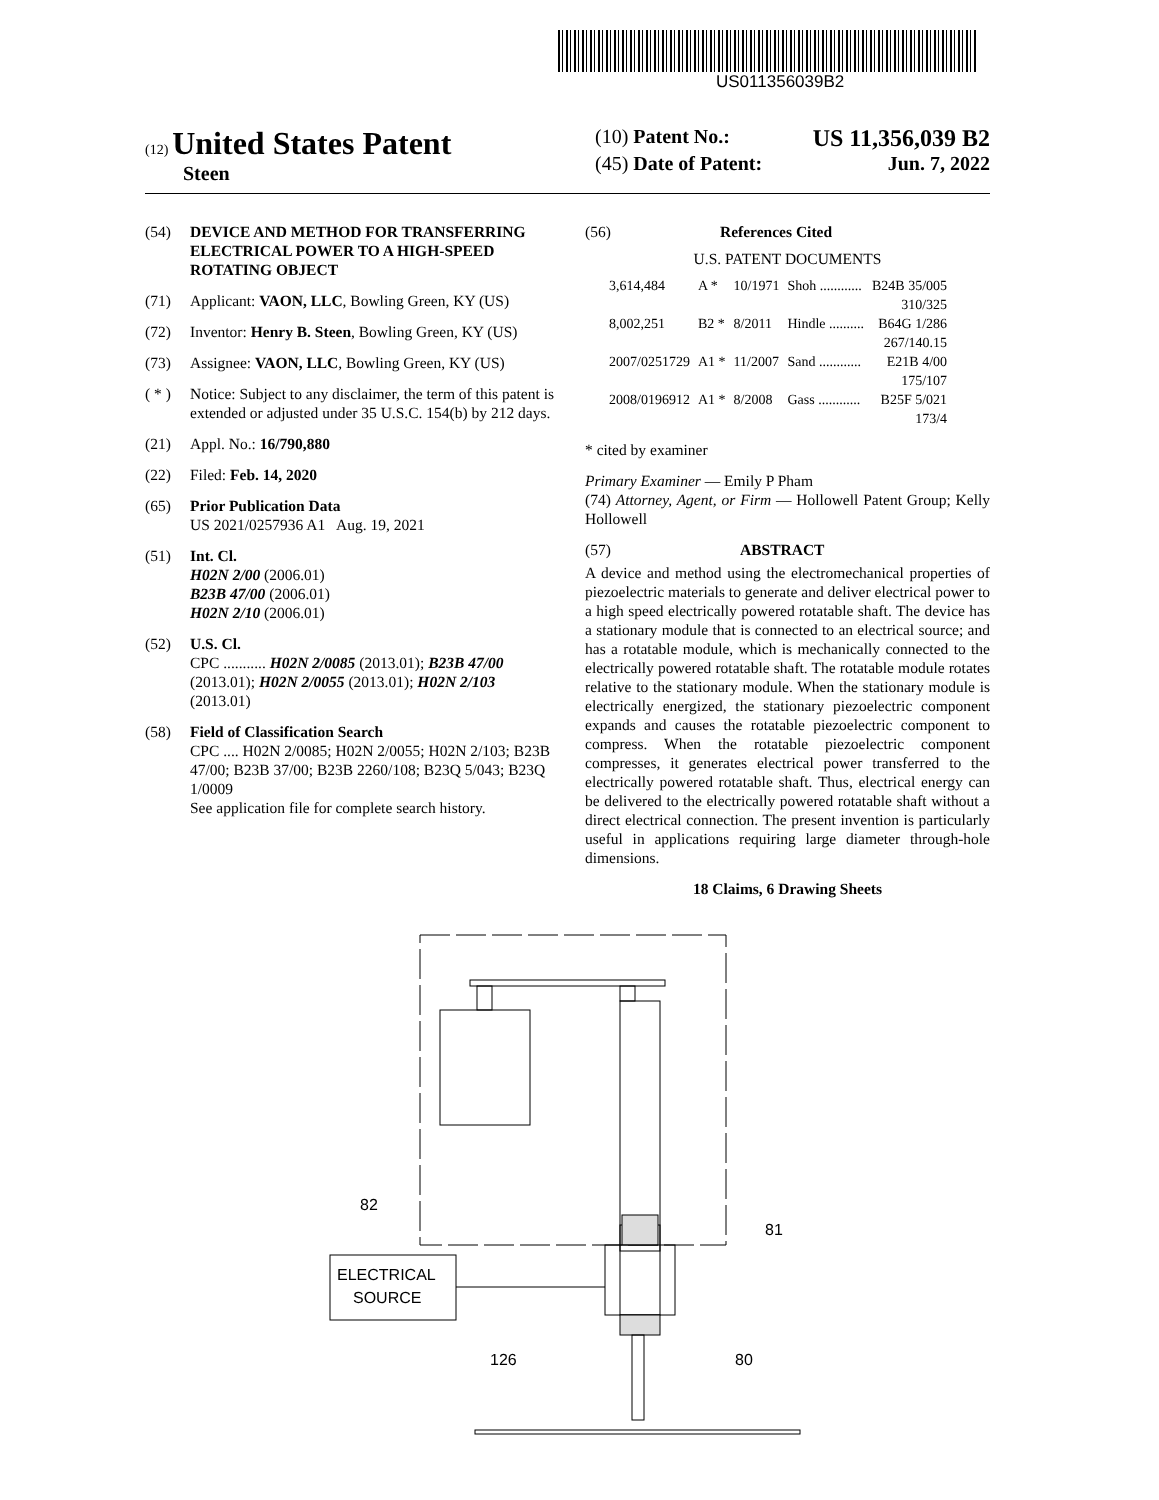US011356039B2
(12) United States Patent
Steen
(10) Patent No.: US 11,356,039 B2
(45) Date of Patent: Jun. 7, 2022
(54) DEVICE AND METHOD FOR TRANSFERRING ELECTRICAL POWER TO A HIGH-SPEED ROTATING OBJECT
(71) Applicant: VAON, LLC, Bowling Green, KY (US)
(72) Inventor: Henry B. Steen, Bowling Green, KY (US)
(73) Assignee: VAON, LLC, Bowling Green, KY (US)
( * ) Notice: Subject to any disclaimer, the term of this patent is extended or adjusted under 35 U.S.C. 154(b) by 212 days.
(21) Appl. No.: 16/790,880
(22) Filed: Feb. 14, 2020
(65) Prior Publication Data
US 2021/0257936 A1 Aug. 19, 2021
(51) Int. Cl.
H02N 2/00 (2006.01)
B23B 47/00 (2006.01)
H02N 2/10 (2006.01)
(52) U.S. Cl.
CPC ........... H02N 2/0085 (2013.01); B23B 47/00 (2013.01); H02N 2/0055 (2013.01); H02N 2/103 (2013.01)
(58) Field of Classification Search
CPC .... H02N 2/0085; H02N 2/0055; H02N 2/103; B23B 47/00; B23B 37/00; B23B 2260/108; B23Q 5/043; B23Q 1/0009
See application file for complete search history.
(56) References Cited
U.S. PATENT DOCUMENTS
| 3,614,484 | A * | 10/1971 | Shoh ............ | B24B 35/005 310/325 |
| 8,002,251 | B2 * | 8/2011 | Hindle .......... | B64G 1/286 267/140.15 |
| 2007/0251729 | A1 * | 11/2007 | Sand ............ | E21B 4/00 175/107 |
| 2008/0196912 | A1 * | 8/2008 | Gass ............ | B25F 5/021 173/4 |
* cited by examiner
Primary Examiner — Emily P Pham
(74) Attorney, Agent, or Firm — Hollowell Patent Group; Kelly Hollowell
(57) ABSTRACT
A device and method using the electromechanical properties of piezoelectric materials to generate and deliver electrical power to a high speed electrically powered rotatable shaft. The device has a stationary module that is connected to an electrical source; and has a rotatable module, which is mechanically connected to the electrically powered rotatable shaft. The rotatable module rotates relative to the stationary module. When the stationary module is electrically energized, the stationary piezoelectric component expands and causes the rotatable piezoelectric component to compress. When the rotatable piezoelectric component compresses, it generates electrical power transferred to the electrically powered rotatable shaft. Thus, electrical energy can be delivered to the electrically powered rotatable shaft without a direct electrical connection. The present invention is particularly useful in applications requiring large diameter through-hole dimensions.
18 Claims, 6 Drawing Sheets
ELECTRICAL
SOURCE
82
81
126
80